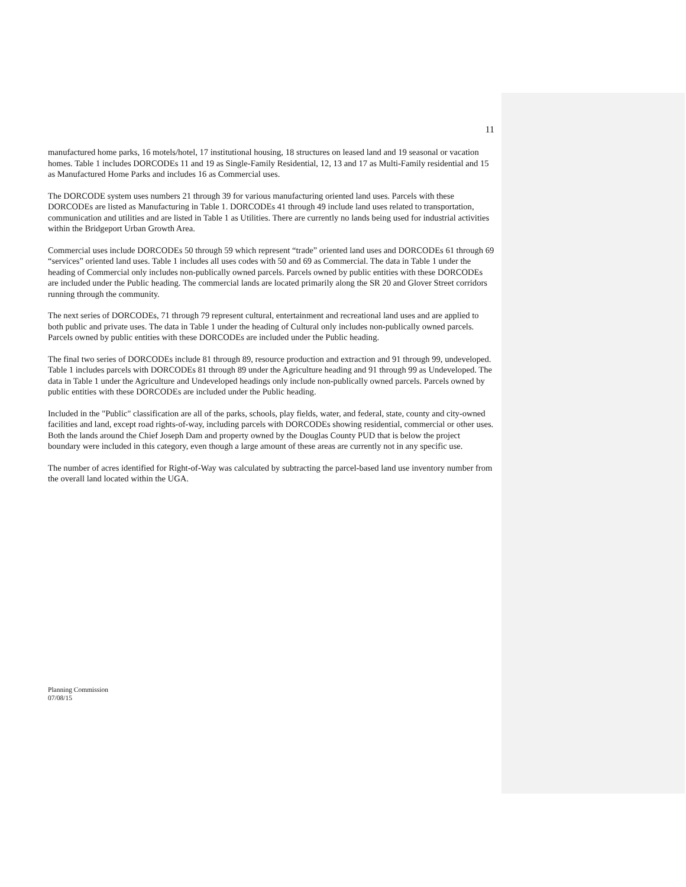11
manufactured home parks, 16 motels/hotel, 17 institutional housing, 18 structures on leased land and 19 seasonal or vacation homes. Table 1 includes DORCODEs 11 and 19 as Single-Family Residential, 12, 13 and 17 as Multi-Family residential and 15 as Manufactured Home Parks and includes 16 as Commercial uses.
The DORCODE system uses numbers 21 through 39 for various manufacturing oriented land uses. Parcels with these DORCODEs are listed as Manufacturing in Table 1. DORCODEs 41 through 49 include land uses related to transportation, communication and utilities and are listed in Table 1 as Utilities. There are currently no lands being used for industrial activities within the Bridgeport Urban Growth Area.
Commercial uses include DORCODEs 50 through 59 which represent “trade” oriented land uses and DORCODEs 61 through 69 “services” oriented land uses. Table 1 includes all uses codes with 50 and 69 as Commercial. The data in Table 1 under the heading of Commercial only includes non-publically owned parcels. Parcels owned by public entities with these DORCODEs are included under the Public heading. The commercial lands are located primarily along the SR 20 and Glover Street corridors running through the community.
The next series of DORCODEs, 71 through 79 represent cultural, entertainment and recreational land uses and are applied to both public and private uses. The data in Table 1 under the heading of Cultural only includes non-publically owned parcels. Parcels owned by public entities with these DORCODEs are included under the Public heading.
The final two series of DORCODEs include 81 through 89, resource production and extraction and 91 through 99, undeveloped. Table 1 includes parcels with DORCODEs 81 through 89 under the Agriculture heading and 91 through 99 as Undeveloped. The data in Table 1 under the Agriculture and Undeveloped headings only include non-publically owned parcels. Parcels owned by public entities with these DORCODEs are included under the Public heading.
Included in the "Public" classification are all of the parks, schools, play fields, water, and federal, state, county and city-owned facilities and land, except road rights-of-way, including parcels with DORCODEs showing residential, commercial or other uses. Both the lands around the Chief Joseph Dam and property owned by the Douglas County PUD that is below the project boundary were included in this category, even though a large amount of these areas are currently not in any specific use.
The number of acres identified for Right-of-Way was calculated by subtracting the parcel-based land use inventory number from the overall land located within the UGA.
Planning Commission
07/08/15